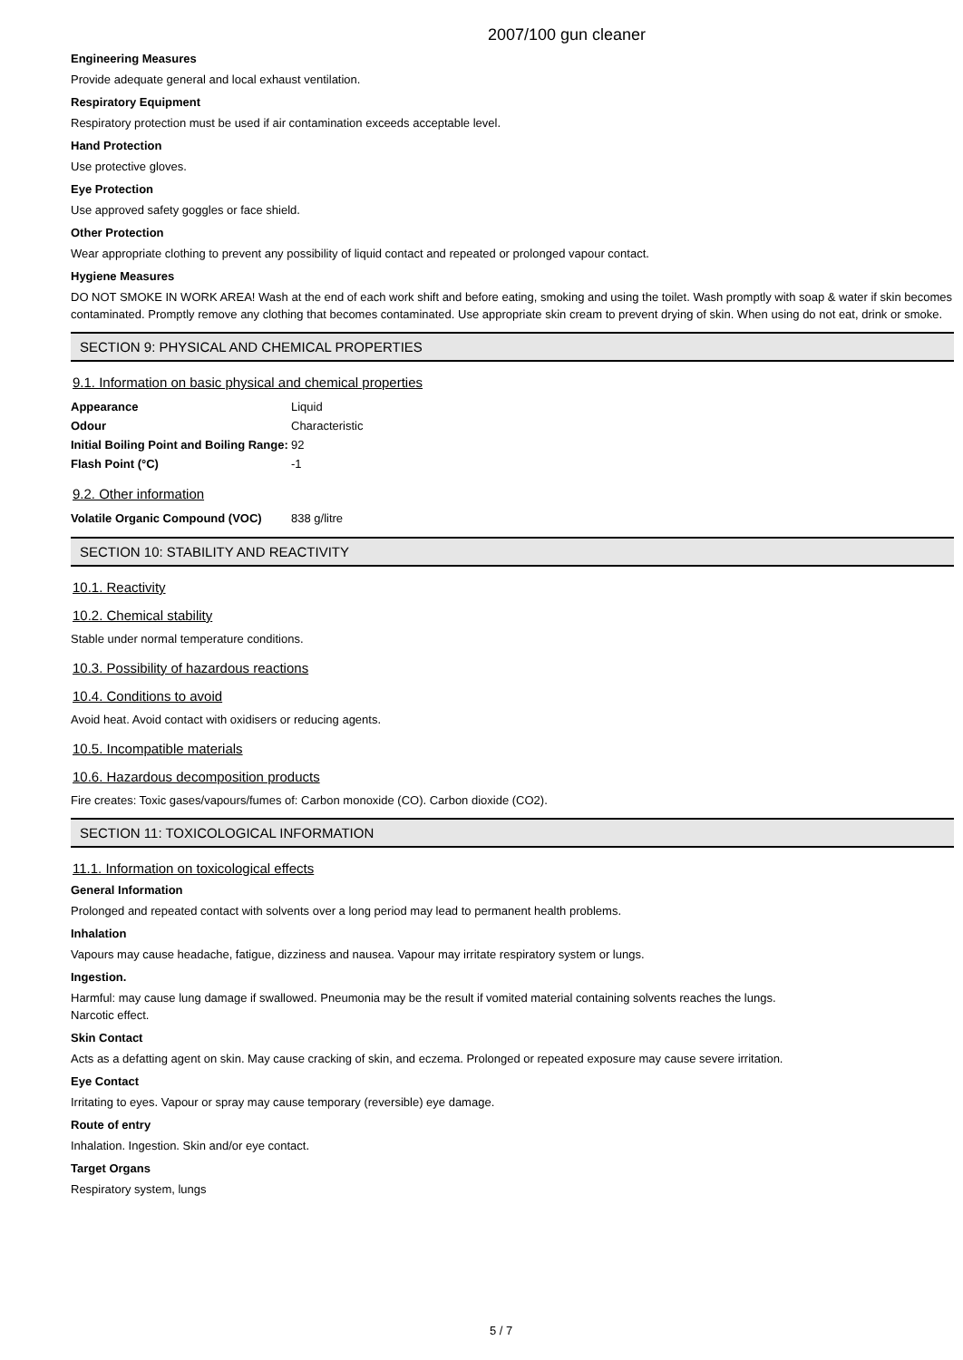2007/100 gun cleaner
Engineering Measures
Provide adequate general and local exhaust ventilation.
Respiratory Equipment
Respiratory protection must be used if air contamination exceeds acceptable level.
Hand Protection
Use protective gloves.
Eye Protection
Use approved safety goggles or face shield.
Other Protection
Wear appropriate clothing to prevent any possibility of liquid contact and repeated or prolonged vapour contact.
Hygiene Measures
DO NOT SMOKE IN WORK AREA! Wash at the end of each work shift and before eating, smoking and using the toilet. Wash promptly with soap & water if skin becomes contaminated. Promptly remove any clothing that becomes contaminated. Use appropriate skin cream to prevent drying of skin. When using do not eat, drink or smoke.
SECTION 9: PHYSICAL AND CHEMICAL PROPERTIES
9.1. Information on basic physical and chemical properties
| Appearance | Liquid |
| Odour | Characteristic |
| Initial Boiling Point and Boiling Range: | 92 |
| Flash Point (°C) | -1 |
9.2. Other information
| Volatile Organic Compound (VOC) | 838 g/litre |
SECTION 10: STABILITY AND REACTIVITY
10.1. Reactivity
10.2. Chemical stability
Stable under normal temperature conditions.
10.3. Possibility of hazardous reactions
10.4. Conditions to avoid
Avoid heat. Avoid contact with oxidisers or reducing agents.
10.5. Incompatible materials
10.6. Hazardous decomposition products
Fire creates: Toxic gases/vapours/fumes of: Carbon monoxide (CO). Carbon dioxide (CO2).
SECTION 11: TOXICOLOGICAL INFORMATION
11.1. Information on toxicological effects
General Information
Prolonged and repeated contact with solvents over a long period may lead to permanent health problems.
Inhalation
Vapours may cause headache, fatigue, dizziness and nausea. Vapour may irritate respiratory system or lungs.
Ingestion.
Harmful: may cause lung damage if swallowed. Pneumonia may be the result if vomited material containing solvents reaches the lungs.
Narcotic effect.
Skin Contact
Acts as a defatting agent on skin. May cause cracking of skin, and eczema. Prolonged or repeated exposure may cause severe irritation.
Eye Contact
Irritating to eyes. Vapour or spray may cause temporary (reversible) eye damage.
Route of entry
Inhalation. Ingestion. Skin and/or eye contact.
Target Organs
Respiratory system, lungs
5 / 7